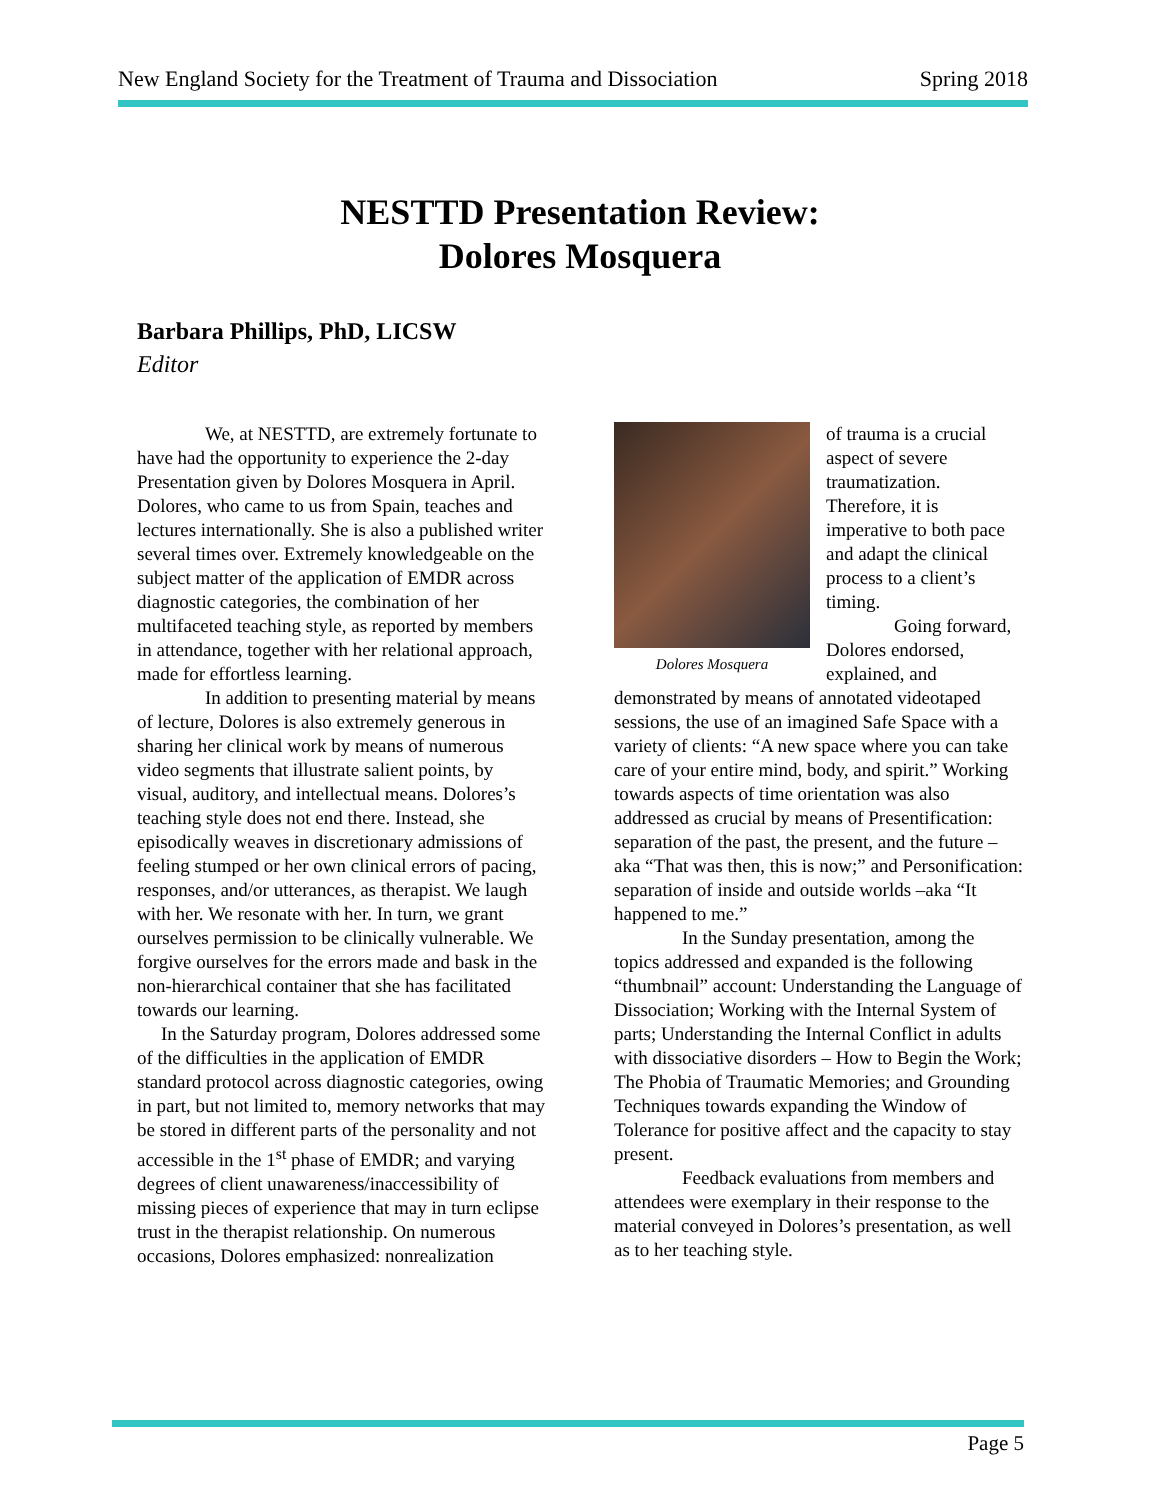New England Society for the Treatment of Trauma and Dissociation Spring 2018
NESTTD Presentation Review:
Dolores Mosquera
Barbara Phillips, PhD, LICSW
Editor
We, at NESTTD, are extremely fortunate to have had the opportunity to experience the 2-day Presentation given by Dolores Mosquera in April. Dolores, who came to us from Spain, teaches and lectures internationally. She is also a published writer several times over. Extremely knowledgeable on the subject matter of the application of EMDR across diagnostic categories, the combination of her multifaceted teaching style, as reported by members in attendance, together with her relational approach, made for effortless learning.
In addition to presenting material by means of lecture, Dolores is also extremely generous in sharing her clinical work by means of numerous video segments that illustrate salient points, by visual, auditory, and intellectual means. Dolores’s teaching style does not end there. Instead, she episodically weaves in discretionary admissions of feeling stumped or her own clinical errors of pacing, responses, and/or utterances, as therapist. We laugh with her. We resonate with her. In turn, we grant ourselves permission to be clinically vulnerable. We forgive ourselves for the errors made and bask in the non-hierarchical container that she has facilitated towards our learning.
In the Saturday program, Dolores addressed some of the difficulties in the application of EMDR standard protocol across diagnostic categories, owing in part, but not limited to, memory networks that may be stored in different parts of the personality and not accessible in the 1<sup>st</sup> phase of EMDR; and varying degrees of client unawareness/inaccessibility of missing pieces of experience that may in turn eclipse trust in the therapist relationship. On numerous occasions, Dolores emphasized: nonrealization
Dolores Mosquera
of trauma is a crucial aspect of severe traumatization. Therefore, it is imperative to both pace and adapt the clinical process to a client’s timing.
Going forward, Dolores endorsed, explained, and demonstrated by means of annotated videotaped sessions, the use of an imagined Safe Space with a variety of clients: “A new space where you can take care of your entire mind, body, and spirit.” Working towards aspects of time orientation was also addressed as crucial by means of Presentification: separation of the past, the present, and the future – aka “That was then, this is now;” and Personification: separation of inside and outside worlds –aka “It happened to me.”
In the Sunday presentation, among the topics addressed and expanded is the following “thumbnail” account: Understanding the Language of Dissociation; Working with the Internal System of parts; Understanding the Internal Conflict in adults with dissociative disorders – How to Begin the Work; The Phobia of Traumatic Memories; and Grounding Techniques towards expanding the Window of Tolerance for positive affect and the capacity to stay present.
Feedback evaluations from members and attendees were exemplary in their response to the material conveyed in Dolores’s presentation, as well as to her teaching style.
Page 5